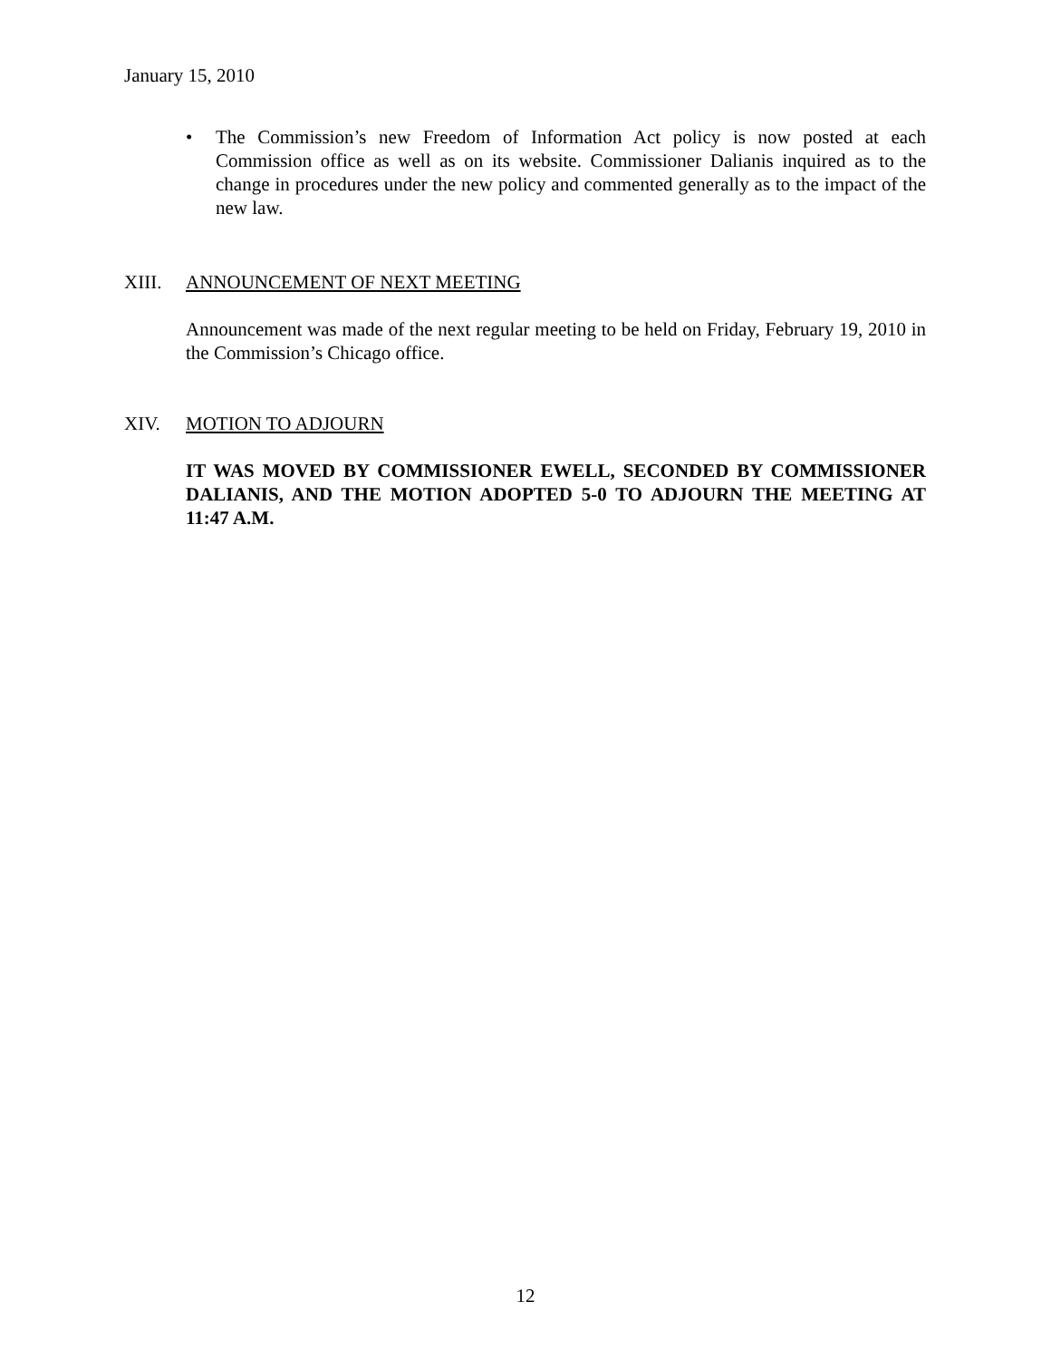January 15, 2010
• The Commission’s new Freedom of Information Act policy is now posted at each Commission office as well as on its website. Commissioner Dalianis inquired as to the change in procedures under the new policy and commented generally as to the impact of the new law.
XIII. ANNOUNCEMENT OF NEXT MEETING
Announcement was made of the next regular meeting to be held on Friday, February 19, 2010 in the Commission’s Chicago office.
XIV. MOTION TO ADJOURN
IT WAS MOVED BY COMMISSIONER EWELL, SECONDED BY COMMISSIONER DALIANIS, AND THE MOTION ADOPTED 5-0 TO ADJOURN THE MEETING AT 11:47 A.M.
12